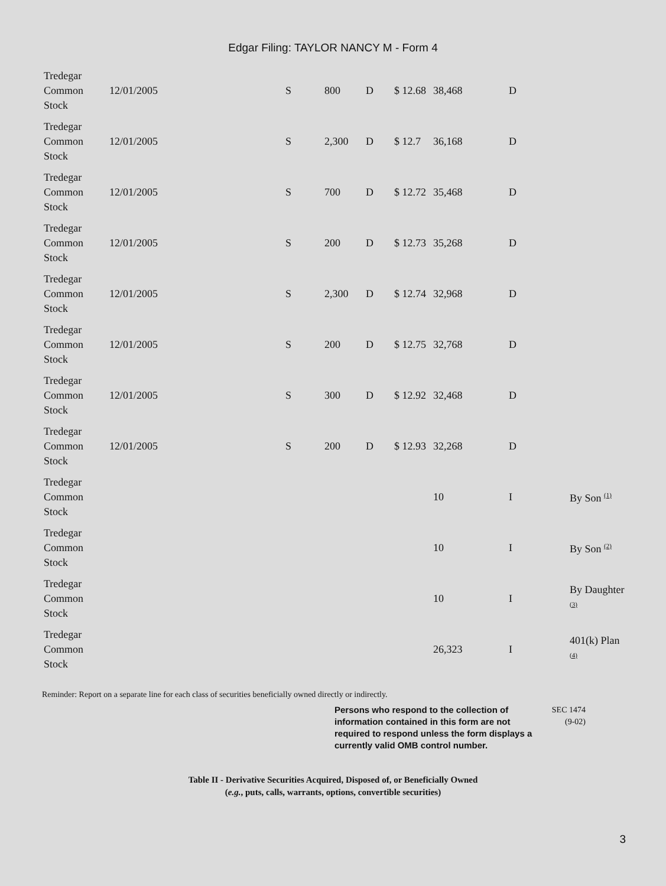Edgar Filing: TAYLOR NANCY M - Form 4
| Tredegar Common Stock | 12/01/2005 | S | 800 | D | $ 12.68 | 38,468 | D | |
| Tredegar Common Stock | 12/01/2005 | S | 2,300 | D | $ 12.7 | 36,168 | D | |
| Tredegar Common Stock | 12/01/2005 | S | 700 | D | $ 12.72 | 35,468 | D | |
| Tredegar Common Stock | 12/01/2005 | S | 200 | D | $ 12.73 | 35,268 | D | |
| Tredegar Common Stock | 12/01/2005 | S | 2,300 | D | $ 12.74 | 32,968 | D | |
| Tredegar Common Stock | 12/01/2005 | S | 200 | D | $ 12.75 | 32,768 | D | |
| Tredegar Common Stock | 12/01/2005 | S | 300 | D | $ 12.92 | 32,468 | D | |
| Tredegar Common Stock | 12/01/2005 | S | 200 | D | $ 12.93 | 32,268 | D | |
| Tredegar Common Stock | | | | | | 10 | I | By Son <sup>(1)</sup> |
| Tredegar Common Stock | | | | | | 10 | I | By Son <sup>(2)</sup> |
| Tredegar Common Stock | | | | | | 10 | I | By Daughter <sup>(3)</sup> |
| Tredegar Common Stock | | | | | | 26,323 | I | 401(k) Plan <sup>(4)</sup> |
Reminder: Report on a separate line for each class of securities beneficially owned directly or indirectly.
Persons who respond to the collection of information contained in this form are not required to respond unless the form displays a currently valid OMB control number.
SEC 1474
(9-02)
Table II - Derivative Securities Acquired, Disposed of, or Beneficially Owned
(e.g., puts, calls, warrants, options, convertible securities)
3